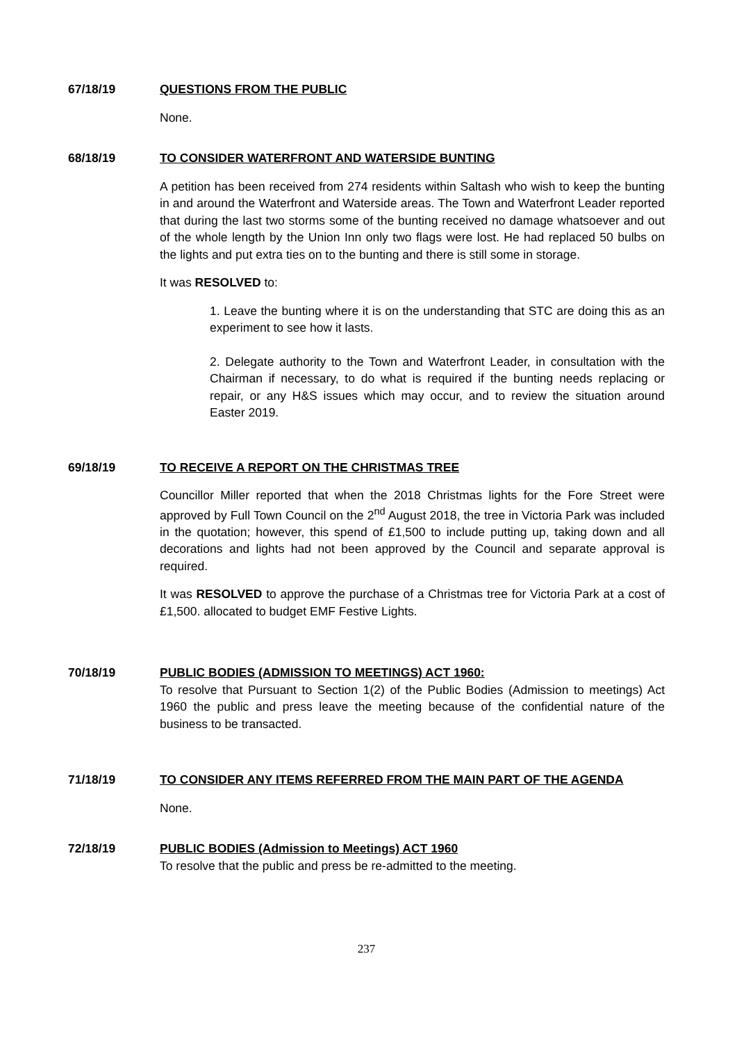67/18/19 QUESTIONS FROM THE PUBLIC
None.
68/18/19 TO CONSIDER WATERFRONT AND WATERSIDE BUNTING
A petition has been received from 274 residents within Saltash who wish to keep the bunting in and around the Waterfront and Waterside areas. The Town and Waterfront Leader reported that during the last two storms some of the bunting received no damage whatsoever and out of the whole length by the Union Inn only two flags were lost. He had replaced 50 bulbs on the lights and put extra ties on to the bunting and there is still some in storage.
It was RESOLVED to:
1. Leave the bunting where it is on the understanding that STC are doing this as an experiment to see how it lasts.
2. Delegate authority to the Town and Waterfront Leader, in consultation with the Chairman if necessary, to do what is required if the bunting needs replacing or repair, or any H&S issues which may occur, and to review the situation around Easter 2019.
69/18/19 TO RECEIVE A REPORT ON THE CHRISTMAS TREE
Councillor Miller reported that when the 2018 Christmas lights for the Fore Street were approved by Full Town Council on the 2<sup>nd</sup> August 2018, the tree in Victoria Park was included in the quotation; however, this spend of £1,500 to include putting up, taking down and all decorations and lights had not been approved by the Council and separate approval is required.
It was RESOLVED to approve the purchase of a Christmas tree for Victoria Park at a cost of £1,500. allocated to budget EMF Festive Lights.
70/18/19 PUBLIC BODIES (ADMISSION TO MEETINGS) ACT 1960:
To resolve that Pursuant to Section 1(2) of the Public Bodies (Admission to meetings) Act 1960 the public and press leave the meeting because of the confidential nature of the business to be transacted.
71/18/19 TO CONSIDER ANY ITEMS REFERRED FROM THE MAIN PART OF THE AGENDA
None.
72/18/19 PUBLIC BODIES (Admission to Meetings) ACT 1960
To resolve that the public and press be re-admitted to the meeting.
237